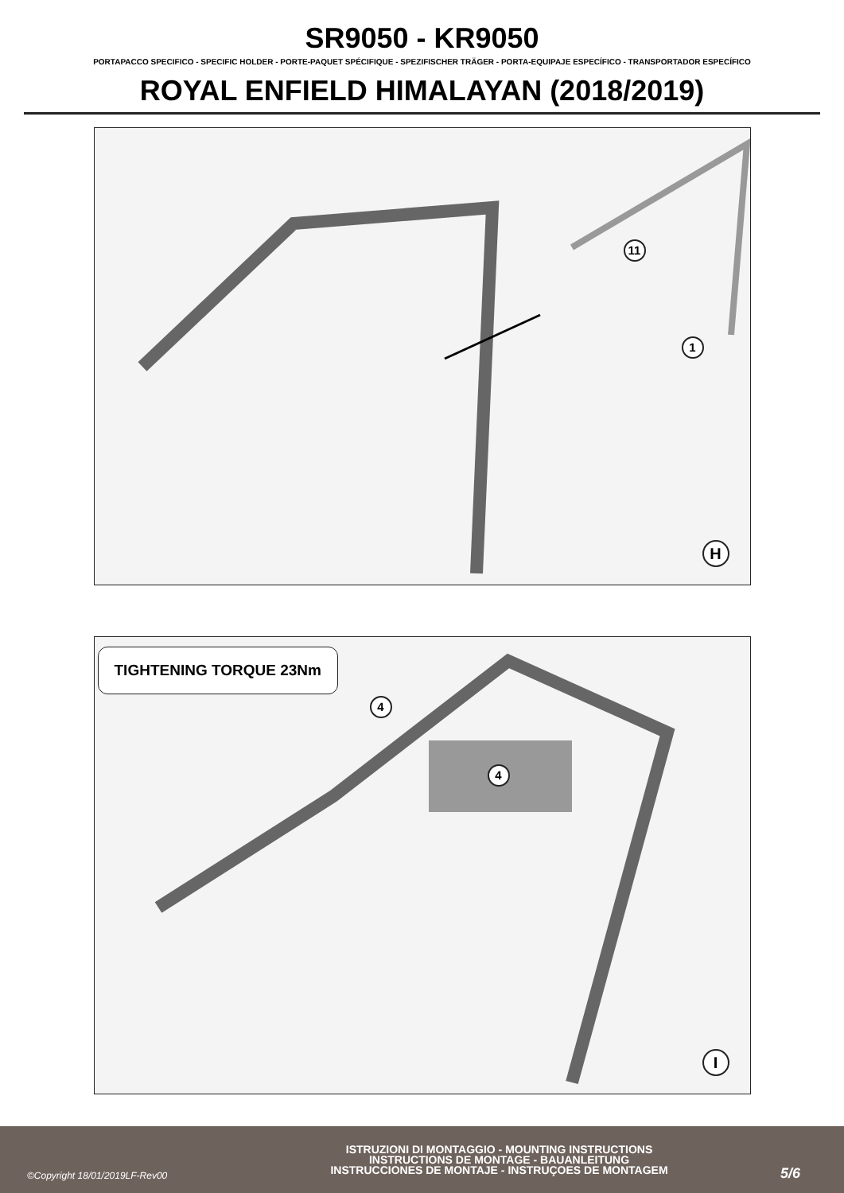SR9050 - KR9050
PORTAPACCO SPECIFICO - SPECIFIC HOLDER - PORTE-PAQUET SPÉCIFIQUE - SPEZIFISCHER TRÄGER - PORTA-EQUIPAJE ESPECÍFICO - TRANSPORTADOR ESPECÍFICO
ROYAL ENFIELD HIMALAYAN (2018/2019)
11
1
H
TIGHTENING TORQUE 23Nm
4
4
I
©Copyright 18/01/2019LF-Rev00
ISTRUZIONI DI MONTAGGIO - MOUNTING INSTRUCTIONS
INSTRUCTIONS DE MONTAGE - BAUANLEITUNG
INSTRUCCIONES DE MONTAJE - INSTRUÇOES DE MONTAGEM
5/6